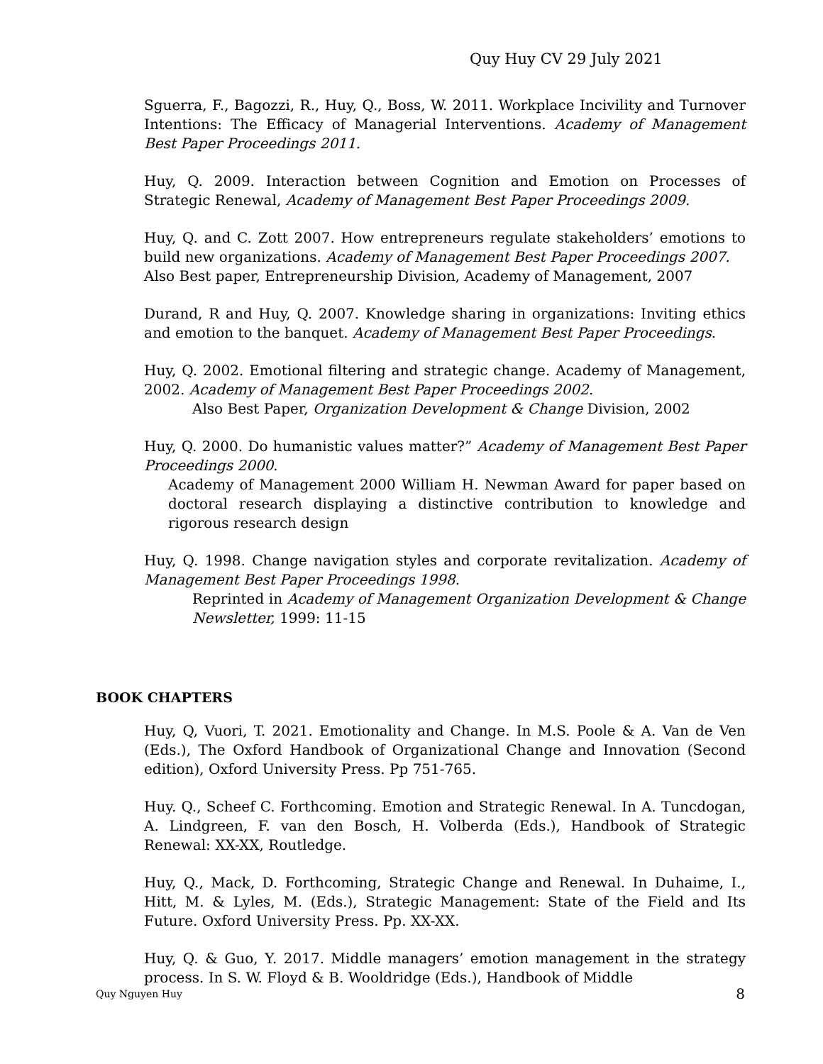Quy Huy CV 29 July 2021
Sguerra, F., Bagozzi, R., Huy, Q., Boss, W. 2011. Workplace Incivility and Turnover Intentions: The Efficacy of Managerial Interventions. Academy of Management Best Paper Proceedings 2011.
Huy, Q. 2009. Interaction between Cognition and Emotion on Processes of Strategic Renewal, Academy of Management Best Paper Proceedings 2009.
Huy, Q. and C. Zott 2007. How entrepreneurs regulate stakeholders’ emotions to build new organizations. Academy of Management Best Paper Proceedings 2007.
Also Best paper, Entrepreneurship Division, Academy of Management, 2007
Durand, R and Huy, Q. 2007. Knowledge sharing in organizations: Inviting ethics and emotion to the banquet. Academy of Management Best Paper Proceedings.
Huy, Q. 2002. Emotional filtering and strategic change. Academy of Management, 2002. Academy of Management Best Paper Proceedings 2002.
Also Best Paper, Organization Development & Change Division, 2002
Huy, Q. 2000. Do humanistic values matter?” Academy of Management Best Paper Proceedings 2000.
Academy of Management 2000 William H. Newman Award for paper based on doctoral research displaying a distinctive contribution to knowledge and rigorous research design
Huy, Q. 1998. Change navigation styles and corporate revitalization. Academy of Management Best Paper Proceedings 1998.
Reprinted in Academy of Management Organization Development & Change Newsletter, 1999: 11-15
BOOK CHAPTERS
Huy, Q, Vuori, T. 2021. Emotionality and Change. In M.S. Poole & A. Van de Ven (Eds.), The Oxford Handbook of Organizational Change and Innovation (Second edition), Oxford University Press. Pp 751-765.
Huy. Q., Scheef C. Forthcoming. Emotion and Strategic Renewal. In A. Tuncdogan, A. Lindgreen, F. van den Bosch, H. Volberda (Eds.), Handbook of Strategic Renewal: XX-XX, Routledge.
Huy, Q., Mack, D. Forthcoming, Strategic Change and Renewal. In Duhaime, I., Hitt, M. & Lyles, M. (Eds.), Strategic Management: State of the Field and Its Future. Oxford University Press. Pp. XX-XX.
Huy, Q. & Guo, Y. 2017. Middle managers’ emotion management in the strategy process. In S. W. Floyd & B. Wooldridge (Eds.), Handbook of Middle
Quy Nguyen Huy 8